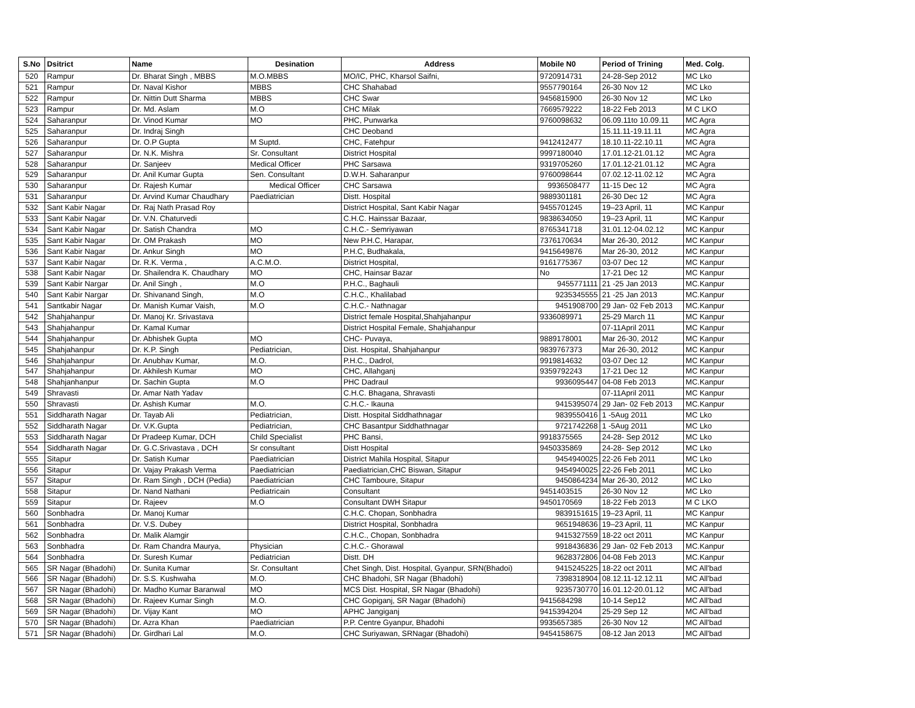| S.No | Dsitrict | Name | Desination | Address | Mobile N0 | Period of Trining | Med. Colg. |
| --- | --- | --- | --- | --- | --- | --- | --- |
| 520 | Rampur | Dr. Bharat Singh , MBBS | M.O.MBBS | MO/IC, PHC, Kharsol Saifni, | 9720914731 | 24-28-Sep 2012 | MC Lko |
| 521 | Rampur | Dr. Naval Kishor | MBBS | CHC Shahabad | 9557790164 | 26-30 Nov 12 | MC Lko |
| 522 | Rampur | Dr. Nittin Dutt Sharma | MBBS | CHC Swar | 9456815900 | 26-30 Nov 12 | MC Lko |
| 523 | Rampur | Dr. Md. Aslam | M.O | CHC Milak | 7669579222 | 18-22 Feb 2013 | M C LKO |
| 524 | Saharanpur | Dr. Vinod Kumar | MO | PHC, Punwarka | 9760098632 | 06.09.11to 10.09.11 | MC Agra |
| 525 | Saharanpur | Dr. Indraj Singh | | CHC Deoband | | 15.11.11-19.11.11 | MC Agra |
| 526 | Saharanpur | Dr. O.P Gupta | M Suptd. | CHC, Fatehpur | 9412412477 | 18.10.11-22.10.11 | MC Agra |
| 527 | Saharanpur | Dr. N.K. Mishra | Sr. Consultant | District Hospital | 9997180040 | 17.01.12-21.01.12 | MC Agra |
| 528 | Saharanpur | Dr. Sanjeev | Medical Officer | PHC Sarsawa | 9319705260 | 17.01.12-21.01.12 | MC Agra |
| 529 | Saharanpur | Dr. Anil Kumar Gupta | Sen. Consultant | D.W.H. Saharanpur | 9760098644 | 07.02.12-11.02.12 | MC Agra |
| 530 | Saharanpur | Dr. Rajesh Kumar | Medical Officer | CHC Sarsawa | 9936508477 | 11-15 Dec 12 | MC Agra |
| 531 | Saharanpur | Dr. Arvind Kumar Chaudhary | Paediatrician | Distt. Hospital | 9889301181 | 26-30 Dec 12 | MC Agra |
| 532 | Sant Kabir Nagar | Dr. Raj Nath Prasad Roy | | District Hospital, Sant Kabir Nagar | 9455701245 | 19–23 April, 11 | MC Kanpur |
| 533 | Sant Kabir Nagar | Dr. V.N. Chaturvedi | | C.H.C. Hainssar Bazaar, | 9838634050 | 19–23 April, 11 | MC Kanpur |
| 534 | Sant Kabir Nagar | Dr. Satish Chandra | MO | C.H.C.- Semriyawan | 8765341718 | 31.01.12-04.02.12 | MC Kanpur |
| 535 | Sant Kabir Nagar | Dr. OM Prakash | MO | New P.H.C, Harapar, | 7376170634 | Mar 26-30, 2012 | MC Kanpur |
| 536 | Sant Kabir Nagar | Dr. Ankur Singh | MO | P.H.C, Budhakala, | 9415649876 | Mar 26-30, 2012 | MC Kanpur |
| 537 | Sant Kabir Nagar | Dr. R.K. Verma , | A.C.M.O. | District Hospital, | 9161775367 | 03-07 Dec 12 | MC Kanpur |
| 538 | Sant Kabir Nagar | Dr. Shailendra K. Chaudhary | MO | CHC, Hainsar Bazar | No | 17-21 Dec 12 | MC Kanpur |
| 539 | Sant Kabir Nargar | Dr. Anil Singh , | M.O | P.H.C., Baghauli | 9455771111 | 21 -25 Jan 2013 | MC.Kanpur |
| 540 | Sant Kabir Nargar | Dr. Shivanand Singh, | M.O | C.H.C., Khalilabad | 9235345555 | 21 -25 Jan 2013 | MC.Kanpur |
| 541 | Santkabir Nagar | Dr. Manish Kumar Vaish, | M.O | C.H.C.- Nathnagar | 9451908700 | 29 Jan- 02 Feb 2013 | MC.Kanpur |
| 542 | Shahjahanpur | Dr. Manoj Kr. Srivastava | | District female Hospital,Shahjahanpur | 9336089971 | 25-29 March 11 | MC Kanpur |
| 543 | Shahjahanpur | Dr. Kamal Kumar | | District Hospital Female, Shahjahanpur | | 07-11April 2011 | MC Kanpur |
| 544 | Shahjahanpur | Dr. Abhishek Gupta | MO | CHC- Puvaya, | 9889178001 | Mar 26-30, 2012 | MC Kanpur |
| 545 | Shahjahanpur | Dr. K.P. Singh | Pediatrician, | Dist. Hospital, Shahjahanpur | 9839767373 | Mar 26-30, 2012 | MC Kanpur |
| 546 | Shahjahanpur | Dr. Anubhav Kumar, | M.O. | P.H.C., Dadrol, | 9919814632 | 03-07 Dec 12 | MC Kanpur |
| 547 | Shahjahanpur | Dr. Akhilesh Kumar | MO | CHC, Allahganj | 9359792243 | 17-21 Dec 12 | MC Kanpur |
| 548 | Shahjanhanpur | Dr. Sachin Gupta | M.O | PHC Dadraul | 9936095447 | 04-08 Feb 2013 | MC.Kanpur |
| 549 | Shravasti | Dr. Amar Nath Yadav | | C.H.C. Bhagana, Shravasti | | 07-11April 2011 | MC Kanpur |
| 550 | Shravasti | Dr. Ashish Kumar | M.O. | C.H.C.- Ikauna | 9415395074 | 29 Jan- 02 Feb 2013 | MC.Kanpur |
| 551 | Siddharath Nagar | Dr. Tayab Ali | Pediatrician, | Distt. Hospital Siddhathnagar | 9839550416 | 1 -5Aug 2011 | MC Lko |
| 552 | Siddharath Nagar | Dr. V.K.Gupta | Pediatrician, | CHC Basantpur Siddhathnagar | 9721742268 | 1 -5Aug 2011 | MC Lko |
| 553 | Siddharath Nagar | Dr Pradeep Kumar, DCH | Child Specialist | PHC Bansi, | 9918375565 | 24-28- Sep 2012 | MC Lko |
| 554 | Siddharath Nagar | Dr. G.C.Srivastava , DCH | Sr consultant | Distt Hospital | 9450335869 | 24-28- Sep 2012 | MC Lko |
| 555 | Sitapur | Dr. Satish Kumar | Paediatrician | District Mahila Hospital, Sitapur | 9454940025 | 22-26 Feb 2011 | MC Lko |
| 556 | Sitapur | Dr. Vajay Prakash Verma | Paediatrician | Paediatrician,CHC Biswan, Sitapur | 9454940025 | 22-26 Feb 2011 | MC Lko |
| 557 | Sitapur | Dr. Ram Singh , DCH (Pedia) | Paediatrician | CHC Tamboure, Sitapur | 9450864234 | Mar 26-30, 2012 | MC Lko |
| 558 | Sitapur | Dr. Nand Nathani | Pediatricain | Consultant | 9451403515 | 26-30 Nov 12 | MC Lko |
| 559 | Sitapur | Dr. Rajeev | M.O | Consultant DWH Sitapur | 9450170569 | 18-22 Feb 2013 | M C LKO |
| 560 | Sonbhadra | Dr. Manoj Kumar | | C.H.C. Chopan, Sonbhadra | 9839151615 | 19–23 April, 11 | MC Kanpur |
| 561 | Sonbhadra | Dr. V.S. Dubey | | District Hospital, Sonbhadra | 9651948636 | 19–23 April, 11 | MC Kanpur |
| 562 | Sonbhadra | Dr. Malik Alamgir | | C.H.C., Chopan, Sonbhadra | 9415327559 | 18-22 oct 2011 | MC Kanpur |
| 563 | Sonbhadra | Dr. Ram Chandra Maurya, | Physician | C.H.C.- Ghorawal | 9918436836 | 29 Jan- 02 Feb 2013 | MC.Kanpur |
| 564 | Sonbhadra | Dr. Suresh Kumar | Pediatrician | Distt. DH | 9628372806 | 04-08 Feb 2013 | MC.Kanpur |
| 565 | SR Nagar (Bhadohi) | Dr. Sunita Kumar | Sr. Consultant | Chet Singh, Dist. Hospital, Gyanpur, SRN(Bhadoi) | 9415245225 | 18-22 oct 2011 | MC All'bad |
| 566 | SR Nagar (Bhadohi) | Dr. S.S. Kushwaha | M.O. | CHC Bhadohi, SR Nagar (Bhadohi) | 7398318904 | 08.12.11-12.12.11 | MC All'bad |
| 567 | SR Nagar (Bhadohi) | Dr. Madho Kumar Baranwal | MO | MCS Dist. Hospital, SR Nagar (Bhadohi) | 9235730770 | 16.01.12-20.01.12 | MC All'bad |
| 568 | SR Nagar (Bhadohi) | Dr. Rajeev Kumar Singh | M.O. | CHC Gopiganj, SR Nagar (Bhadohi) | 9415684298 | 10-14 Sep12 | MC All'bad |
| 569 | SR Nagar (Bhadohi) | Dr. Vijay Kant | MO | APHC Jangiganj | 9415394204 | 25-29 Sep 12 | MC All'bad |
| 570 | SR Nagar (Bhadohi) | Dr. Azra Khan | Paediatrician | P.P. Centre Gyanpur, Bhadohi | 9935657385 | 26-30 Nov 12 | MC All'bad |
| 571 | SR Nagar (Bhadohi) | Dr. Girdhari Lal | M.O. | CHC Suriyawan, SRNagar (Bhadohi) | 9454158675 | 08-12 Jan 2013 | MC All'bad |